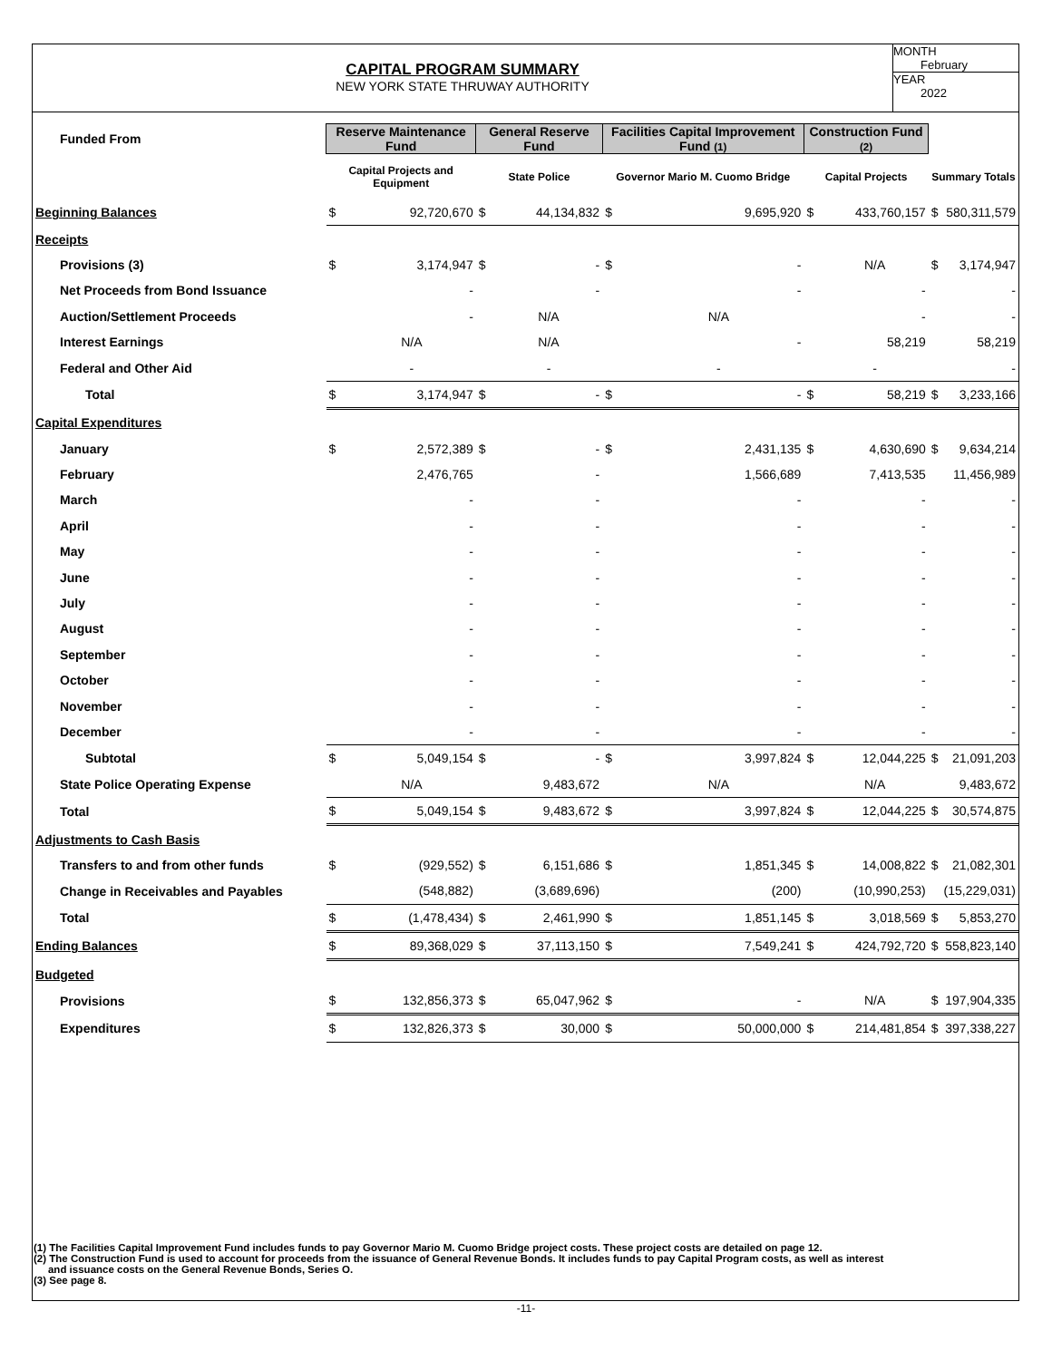CAPITAL PROGRAM SUMMARY
NEW YORK STATE THRUWAY AUTHORITY
MONTH
February
YEAR
2022
| Funded From | Reserve Maintenance Fund | | General Reserve Fund | | Facilities Capital Improvement Fund (1) | | Construction Fund (2) | | | |
| --- | --- | --- | --- | --- | --- | --- | --- | --- | --- | --- |
| | Capital Projects and Equipment | | State Police | | Governor Mario M. Cuomo Bridge | | Capital Projects | | Summary Totals | |
| Beginning Balances | $ | 92,720,670 | $ | 44,134,832 | $ | 9,695,920 | $ | 433,760,157 | $ | 580,311,579 |
| Receipts | | | | | | | | | | |
| Provisions (3) | $ | 3,174,947 | $ | - | $ | - | | N/A | $ | 3,174,947 |
| Net Proceeds from Bond Issuance | | - | | - | | - | | - | | - |
| Auction/Settlement Proceeds | | - | | N/A | | N/A | | - | | - |
| Interest Earnings | | N/A | | N/A | | - | | 58,219 | | 58,219 |
| Federal and Other Aid | | - | | - | | - | | - | | - |
| Total | $ | 3,174,947 | $ | - | $ | - | $ | 58,219 | $ | 3,233,166 |
| Capital Expenditures | | | | | | | | | | |
| January | $ | 2,572,389 | $ | - | $ | 2,431,135 | $ | 4,630,690 | $ | 9,634,214 |
| February | | 2,476,765 | | - | | 1,566,689 | | 7,413,535 | | 11,456,989 |
| March | | - | | - | | - | | - | | - |
| April | | - | | - | | - | | - | | - |
| May | | - | | - | | - | | - | | - |
| June | | - | | - | | - | | - | | - |
| July | | - | | - | | - | | - | | - |
| August | | - | | - | | - | | - | | - |
| September | | - | | - | | - | | - | | - |
| October | | - | | - | | - | | - | | - |
| November | | - | | - | | - | | - | | - |
| December | | - | | - | | - | | - | | - |
| Subtotal | $ | 5,049,154 | $ | - | $ | 3,997,824 | $ | 12,044,225 | $ | 21,091,203 |
| State Police Operating Expense | | N/A | | 9,483,672 | | N/A | | N/A | | 9,483,672 |
| Total | $ | 5,049,154 | $ | 9,483,672 | $ | 3,997,824 | $ | 12,044,225 | $ | 30,574,875 |
| Adjustments to Cash Basis | | | | | | | | | | |
| Transfers to and from other funds | $ | (929,552) | $ | 6,151,686 | $ | 1,851,345 | $ | 14,008,822 | $ | 21,082,301 |
| Change in Receivables and Payables | | (548,882) | | (3,689,696) | | (200) | | (10,990,253) | | (15,229,031) |
| Total | $ | (1,478,434) | $ | 2,461,990 | $ | 1,851,145 | $ | 3,018,569 | $ | 5,853,270 |
| Ending Balances | $ | 89,368,029 | $ | 37,113,150 | $ | 7,549,241 | $ | 424,792,720 | $ | 558,823,140 |
| Budgeted | | | | | | | | | | |
| Provisions | $ | 132,856,373 | $ | 65,047,962 | $ | - | | N/A | $ | 197,904,335 |
| Expenditures | $ | 132,826,373 | $ | 30,000 | $ | 50,000,000 | $ | 214,481,854 | $ | 397,338,227 |
(1) The Facilities Capital Improvement Fund includes funds to pay Governor Mario M. Cuomo Bridge project costs. These project costs are detailed on page 12.
(2) The Construction Fund is used to account for proceeds from the issuance of General Revenue Bonds. It includes funds to pay Capital Program costs, as well as interest
and issuance costs on the General Revenue Bonds, Series O.
(3) See page 8.
-11-